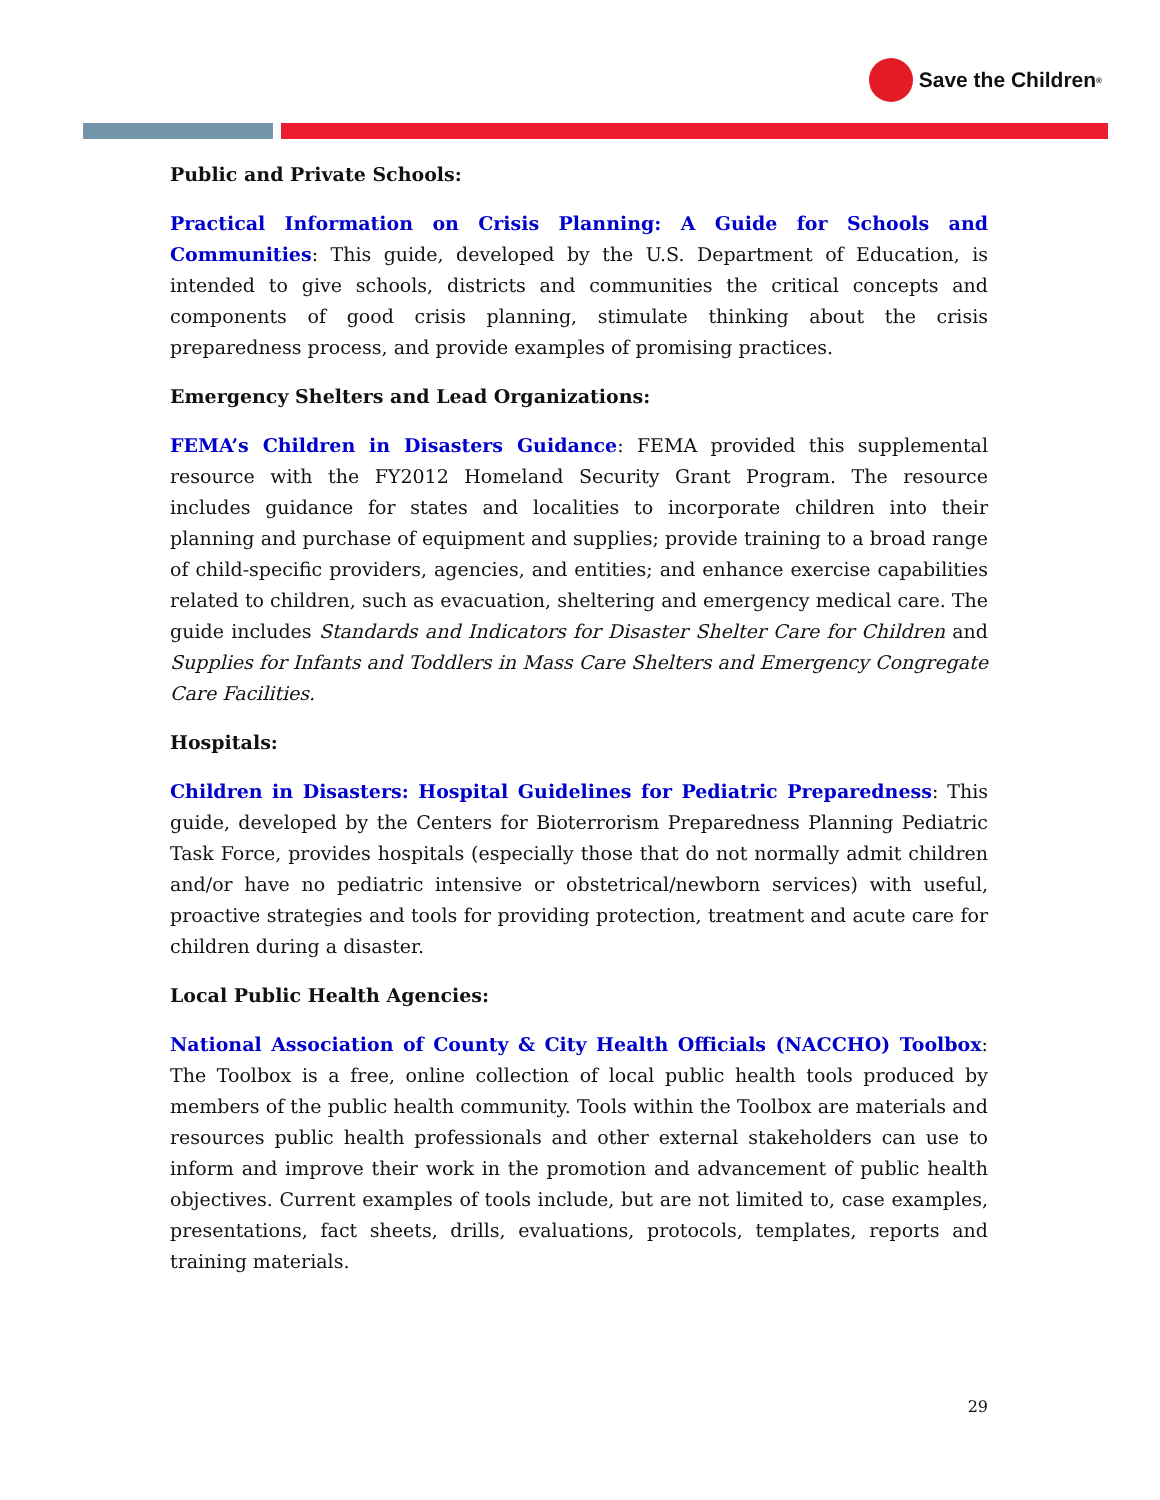Save the Children<sup>®</sup>
Public and Private Schools:
Practical Information on Crisis Planning: A Guide for Schools and Communities: This guide, developed by the U.S. Department of Education, is intended to give schools, districts and communities the critical concepts and components of good crisis planning, stimulate thinking about the crisis preparedness process, and provide examples of promising practices.
Emergency Shelters and Lead Organizations:
FEMA’s Children in Disasters Guidance: FEMA provided this supplemental resource with the FY2012 Homeland Security Grant Program. The resource includes guidance for states and localities to incorporate children into their planning and purchase of equipment and supplies; provide training to a broad range of child-specific providers, agencies, and entities; and enhance exercise capabilities related to children, such as evacuation, sheltering and emergency medical care. The guide includes Standards and Indicators for Disaster Shelter Care for Children and Supplies for Infants and Toddlers in Mass Care Shelters and Emergency Congregate Care Facilities.
Hospitals:
Children in Disasters: Hospital Guidelines for Pediatric Preparedness: This guide, developed by the Centers for Bioterrorism Preparedness Planning Pediatric Task Force, provides hospitals (especially those that do not normally admit children and/or have no pediatric intensive or obstetrical/newborn services) with useful, proactive strategies and tools for providing protection, treatment and acute care for children during a disaster.
Local Public Health Agencies:
National Association of County & City Health Officials (NACCHO) Toolbox: The Toolbox is a free, online collection of local public health tools produced by members of the public health community. Tools within the Toolbox are materials and resources public health professionals and other external stakeholders can use to inform and improve their work in the promotion and advancement of public health objectives. Current examples of tools include, but are not limited to, case examples, presentations, fact sheets, drills, evaluations, protocols, templates, reports and training materials.
29